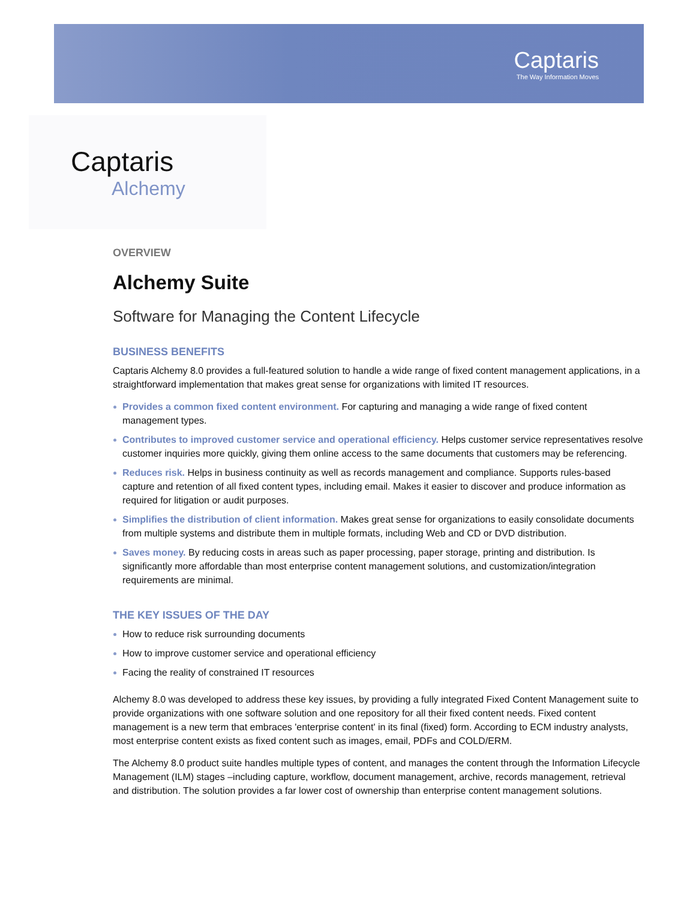Captaris
The Way Information Moves
Captaris
Alchemy
OVERVIEW
Alchemy Suite
Software for Managing the Content Lifecycle
BUSINESS BENEFITS
Captaris Alchemy 8.0 provides a full-featured solution to handle a wide range of fixed content management applications, in a straightforward implementation that makes great sense for organizations with limited IT resources.
Provides a common fixed content environment. For capturing and managing a wide range of fixed content management types.
Contributes to improved customer service and operational efficiency. Helps customer service representatives resolve customer inquiries more quickly, giving them online access to the same documents that customers may be referencing.
Reduces risk. Helps in business continuity as well as records management and compliance. Supports rules-based capture and retention of all fixed content types, including email. Makes it easier to discover and produce information as required for litigation or audit purposes.
Simplifies the distribution of client information. Makes great sense for organizations to easily consolidate documents from multiple systems and distribute them in multiple formats, including Web and CD or DVD distribution.
Saves money. By reducing costs in areas such as paper processing, paper storage, printing and distribution. Is significantly more affordable than most enterprise content management solutions, and customization/integration requirements are minimal.
THE KEY ISSUES OF THE DAY
How to reduce risk surrounding documents
How to improve customer service and operational efficiency
Facing the reality of constrained IT resources
Alchemy 8.0 was developed to address these key issues, by providing a fully integrated Fixed Content Management suite to provide organizations with one software solution and one repository for all their fixed content needs. Fixed content management is a new term that embraces 'enterprise content' in its final (fixed) form. According to ECM industry analysts, most enterprise content exists as fixed content such as images, email, PDFs and COLD/ERM.
The Alchemy 8.0 product suite handles multiple types of content, and manages the content through the Information Lifecycle Management (ILM) stages –including capture, workflow, document management, archive, records management, retrieval and distribution. The solution provides a far lower cost of ownership than enterprise content management solutions.